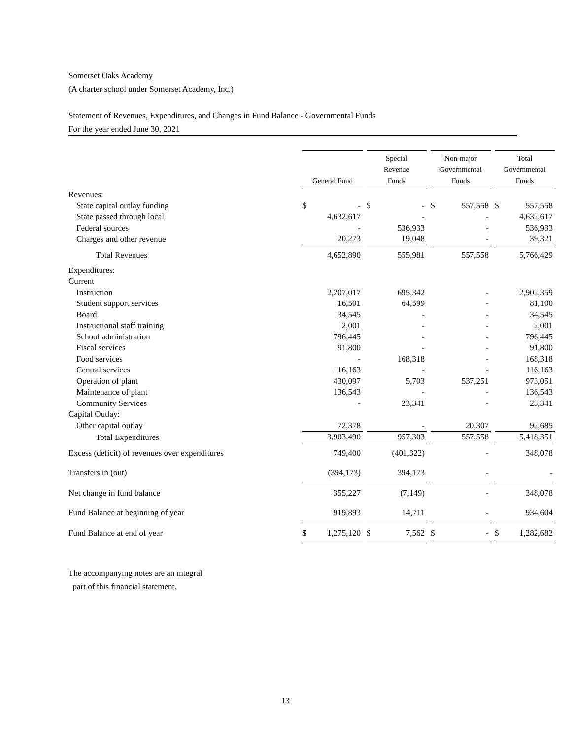Somerset Oaks Academy
(A charter school under Somerset Academy, Inc.)
Statement of Revenues, Expenditures, and Changes in Fund Balance - Governmental Funds
For the year ended June 30, 2021
| | General Fund | | Special Revenue Funds | | Non-major Governmental Funds | | Total Governmental Funds |
| Revenues: | | | | | | | |
| State capital outlay funding | $ - | | $ - | | $ 557,558 | | $ 557,558 |
| State passed through local | 4,632,617 | | - | | - | | 4,632,617 |
| Federal sources | - | | 536,933 | | - | | 536,933 |
| Charges and other revenue | 20,273 | | 19,048 | | - | | 39,321 |
| Total Revenues | 4,652,890 | | 555,981 | | 557,558 | | 5,766,429 |
| Expenditures: | | | | | | | |
| Current | | | | | | | |
| Instruction | 2,207,017 | | 695,342 | | - | | 2,902,359 |
| Student support services | 16,501 | | 64,599 | | - | | 81,100 |
| Board | 34,545 | | - | | - | | 34,545 |
| Instructional staff training | 2,001 | | - | | - | | 2,001 |
| School administration | 796,445 | | - | | - | | 796,445 |
| Fiscal services | 91,800 | | - | | - | | 91,800 |
| Food services | - | | 168,318 | | - | | 168,318 |
| Central services | 116,163 | | - | | - | | 116,163 |
| Operation of plant | 430,097 | | 5,703 | | 537,251 | | 973,051 |
| Maintenance of plant | 136,543 | | - | | - | | 136,543 |
| Community Services | - | | 23,341 | | - | | 23,341 |
| Capital Outlay: | | | | | | | |
| Other capital outlay | 72,378 | | - | | 20,307 | | 92,685 |
| Total Expenditures | 3,903,490 | | 957,303 | | 557,558 | | 5,418,351 |
| Excess (deficit) of revenues over expenditures | 749,400 | | (401,322) | | - | | 348,078 |
| Transfers in (out) | (394,173) | | 394,173 | | - | | - |
| Net change in fund balance | 355,227 | | (7,149) | | - | | 348,078 |
| Fund Balance at beginning of year | 919,893 | | 14,711 | | - | | 934,604 |
| Fund Balance at end of year | $ 1,275,120 | | $ 7,562 | | $ - | | $ 1,282,682 |
The accompanying notes are an integral
part of this financial statement.
13